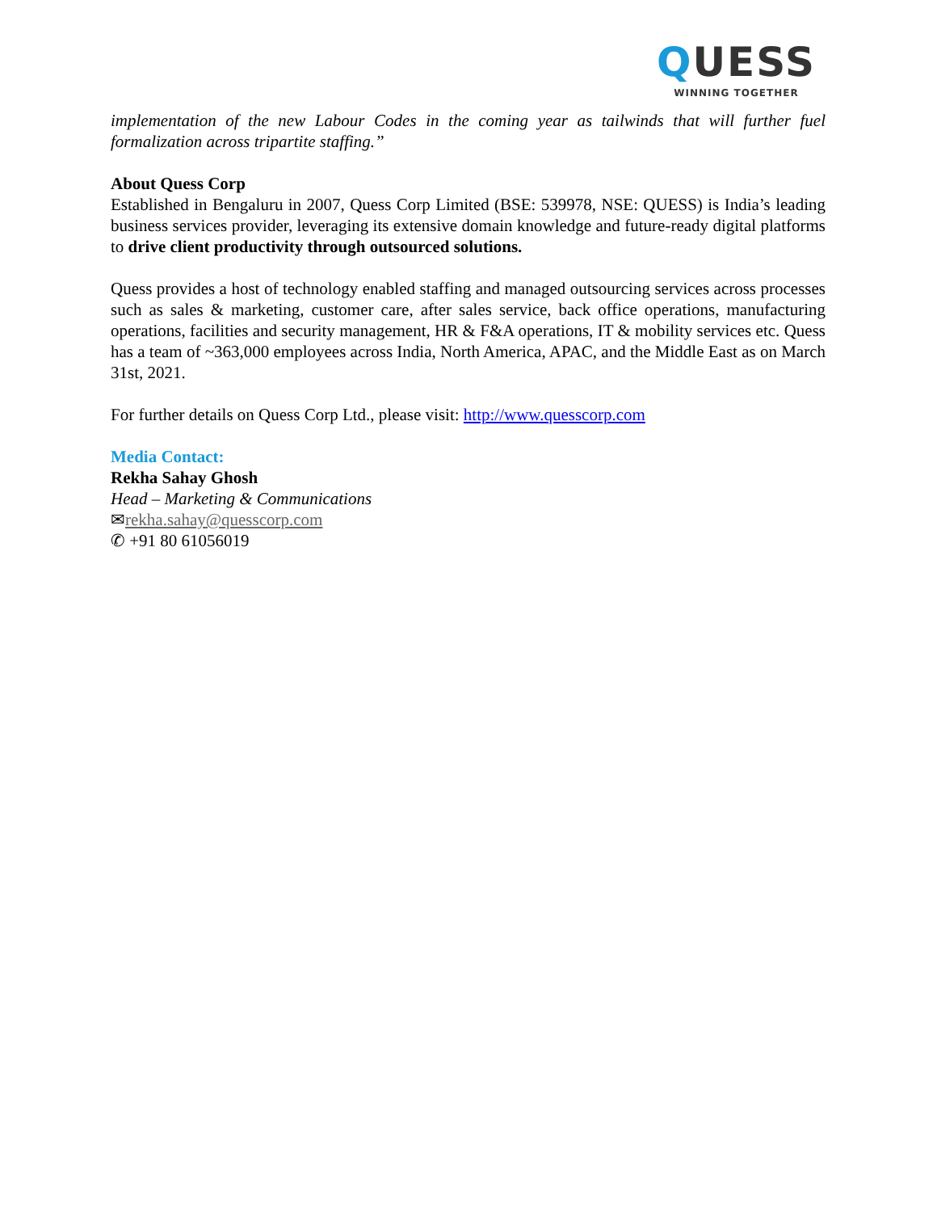QUESS
WINNING TOGETHER
implementation of the new Labour Codes in the coming year as tailwinds that will further fuel formalization across tripartite staffing.”
About Quess Corp
Established in Bengaluru in 2007, Quess Corp Limited (BSE: 539978, NSE: QUESS) is India’s leading business services provider, leveraging its extensive domain knowledge and future-ready digital platforms to drive client productivity through outsourced solutions.
Quess provides a host of technology enabled staffing and managed outsourcing services across processes such as sales & marketing, customer care, after sales service, back office operations, manufacturing operations, facilities and security management, HR & F&A operations, IT & mobility services etc. Quess has a team of ~363,000 employees across India, North America, APAC, and the Middle East as on March 31st, 2021.
For further details on Quess Corp Ltd., please visit: http://www.quesscorp.com
Media Contact:
Rekha Sahay Ghosh
Head – Marketing & Communications
✉rekha.sahay@quesscorp.com
✆ +91 80 61056019